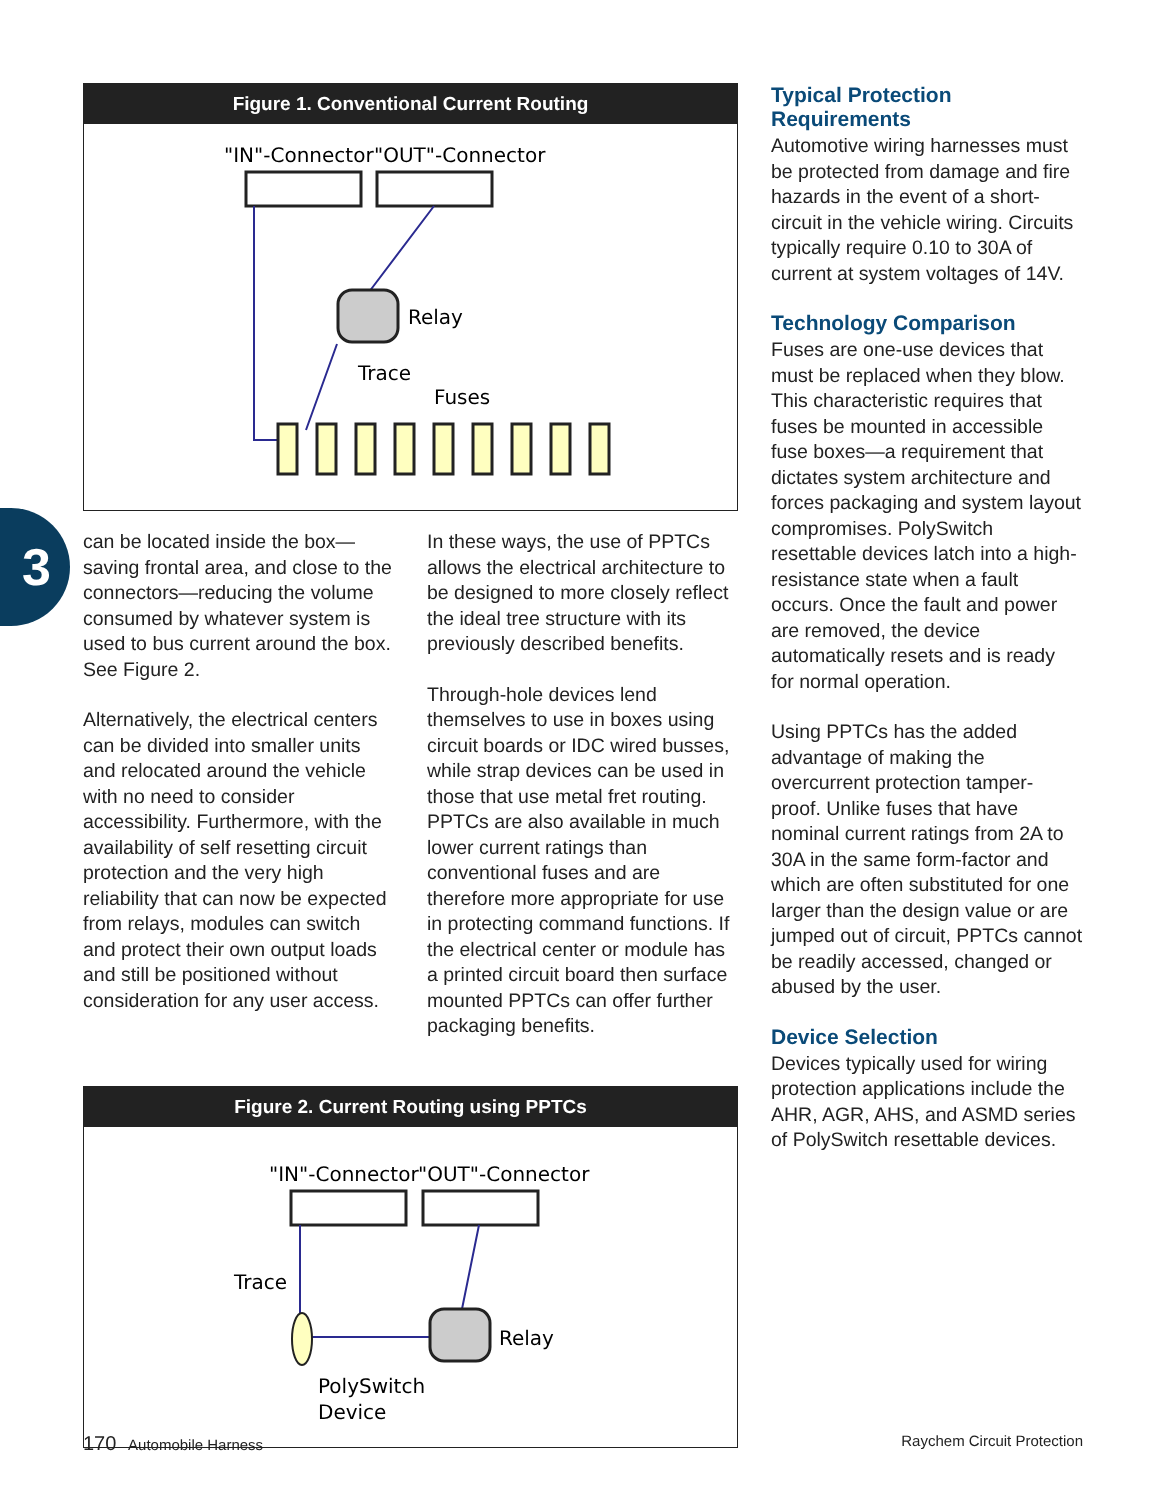3
Figure 1. Conventional Current Routing
"IN"-Connector
"OUT"-Connector
Relay
Trace
Fuses
can be located inside the box—saving frontal area, and close to the connectors—reducing the volume consumed by whatever system is used to bus current around the box. See Figure 2.
Alternatively, the electrical centers can be divided into smaller units and relocated around the vehicle with no need to consider accessibility. Furthermore, with the availability of self resetting circuit protection and the very high reliability that can now be expected from relays, modules can switch and protect their own output loads and still be positioned without consideration for any user access.
In these ways, the use of PPTCs allows the electrical architecture to be designed to more closely reflect the ideal tree structure with its previously described benefits.
Through-hole devices lend themselves to use in boxes using circuit boards or IDC wired busses, while strap devices can be used in those that use metal fret routing. PPTCs are also available in much lower current ratings than conventional fuses and are therefore more appropriate for use in protecting command functions. If the electrical center or module has a printed circuit board then surface mounted PPTCs can offer further packaging benefits.
Figure 2. Current Routing using PPTCs
"IN"-Connector
"OUT"-Connector
Trace
Relay
PolySwitch
Device
Typical Protection Requirements
Automotive wiring harnesses must be protected from damage and fire hazards in the event of a short-circuit in the vehicle wiring. Circuits typically require 0.10 to 30A of current at system voltages of 14V.
Technology Comparison
Fuses are one-use devices that must be replaced when they blow. This characteristic requires that fuses be mounted in accessible fuse boxes—a requirement that dictates system architecture and forces packaging and system layout compromises. PolySwitch resettable devices latch into a high-resistance state when a fault occurs. Once the fault and power are removed, the device automatically resets and is ready for normal operation.
Using PPTCs has the added advantage of making the overcurrent protection tamper-proof. Unlike fuses that have nominal current ratings from 2A to 30A in the same form-factor and which are often substituted for one larger than the design value or are jumped out of circuit, PPTCs cannot be readily accessed, changed or abused by the user.
Device Selection
Devices typically used for wiring protection applications include the AHR, AGR, AHS, and ASMD series of PolySwitch resettable devices.
170 Automobile Harness Raychem Circuit Protection